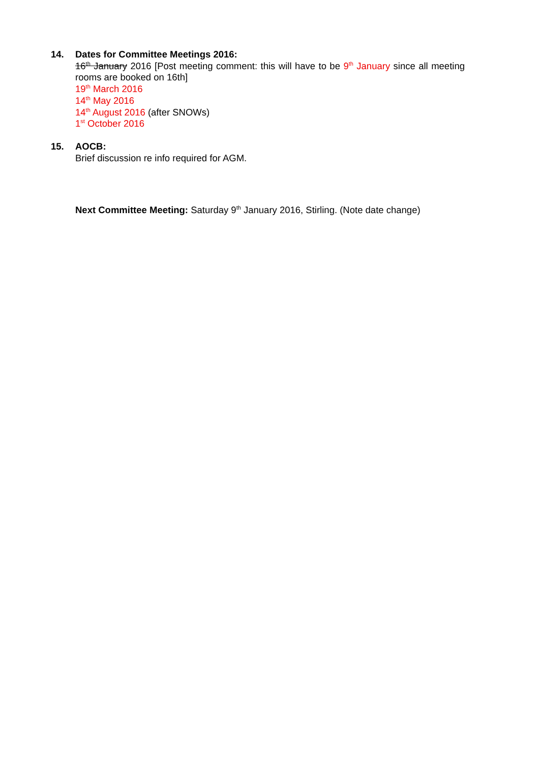14. Dates for Committee Meetings 2016:
16<sup>th</sup> January 2016 [Post meeting comment: this will have to be 9<sup>th</sup> January since all meeting rooms are booked on 16th]
19<sup>th</sup> March 2016
14<sup>th</sup> May 2016
14<sup>th</sup> August 2016 (after SNOWs)
1<sup>st</sup> October 2016
15. AOCB:
Brief discussion re info required for AGM.
Next Committee Meeting: Saturday 9<sup>th</sup> January 2016, Stirling. (Note date change)